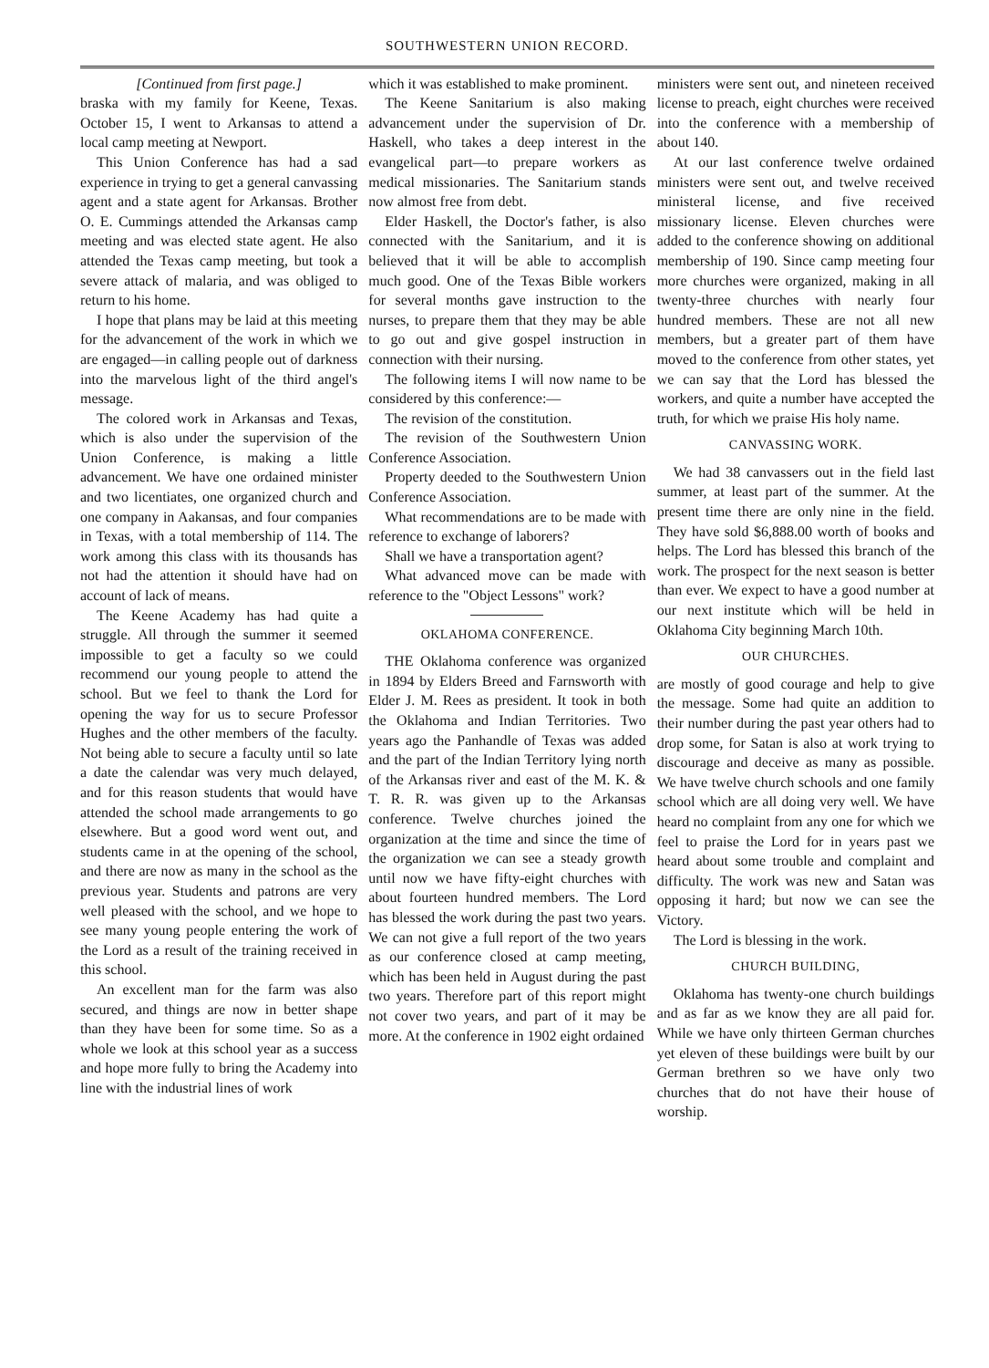SOUTHWESTERN UNION RECORD.
[Continued from first page.]
braska with my family for Keene, Texas. October 15, I went to Arkansas to attend a local camp meeting at Newport.
This Union Conference has had a sad experience in trying to get a general canvassing agent and a state agent for Arkansas. Brother O. E. Cummings attended the Arkansas camp meeting and was elected state agent. He also attended the Texas camp meeting, but took a severe attack of malaria, and was obliged to return to his home.
I hope that plans may be laid at this meeting for the advancement of the work in which we are engaged—in calling people out of darkness into the marvelous light of the third angel's message.
The colored work in Arkansas and Texas, which is also under the supervision of the Union Conference, is making a little advancement. We have one ordained minister and two licentiates, one organized church and one company in Aakansas, and four companies in Texas, with a total membership of 114. The work among this class with its thousands has not had the attention it should have had on account of lack of means.
The Keene Academy has had quite a struggle. All through the summer it seemed impossible to get a faculty so we could recommend our young people to attend the school. But we feel to thank the Lord for opening the way for us to secure Professor Hughes and the other members of the faculty. Not being able to secure a faculty until so late a date the calendar was very much delayed, and for this reason students that would have attended the school made arrangements to go elsewhere. But a good word went out, and students came in at the opening of the school, and there are now as many in the school as the previous year. Students and patrons are very well pleased with the school, and we hope to see many young people entering the work of the Lord as a result of the training received in this school.
An excellent man for the farm was also secured, and things are now in better shape than they have been for some time. So as a whole we look at this school year as a success and hope more fully to bring the Academy into line with the industrial lines of work
which it was established to make prominent.
The Keene Sanitarium is also making advancement under the supervision of Dr. Haskell, who takes a deep interest in the evangelical part—to prepare workers as medical missionaries. The Sanitarium stands now almost free from debt.
Elder Haskell, the Doctor's father, is also connected with the Sanitarium, and it is believed that it will be able to accomplish much good. One of the Texas Bible workers for several months gave instruction to the nurses, to prepare them that they may be able to go out and give gospel instruction in connection with their nursing.
The following items I will now name to be considered by this conference:—
The revision of the constitution.
The revision of the Southwestern Union Conference Association.
Property deeded to the Southwestern Union Conference Association.
What recommendations are to be made with reference to exchange of laborers?
Shall we have a transportation agent?
What advanced move can be made with reference to the "Object Lessons" work?
OKLAHOMA CONFERENCE.
THE Oklahoma conference was organized in 1894 by Elders Breed and Farnsworth with Elder J. M. Rees as president. It took in both the Oklahoma and Indian Territories. Two years ago the Panhandle of Texas was added and the part of the Indian Territory lying north of the Arkansas river and east of the M. K. & T. R. R. was given up to the Arkansas conference. Twelve churches joined the organization at the time and since the time of the organization we can see a steady growth until now we have fifty-eight churches with about fourteen hundred members. The Lord has blessed the work during the past two years. We can not give a full report of the two years as our conference closed at camp meeting, which has been held in August during the past two years. Therefore part of this report might not cover two years, and part of it may be more. At the conference in 1902 eight ordained
ministers were sent out, and nineteen received license to preach, eight churches were received into the conference with a membership of about 140.
At our last conference twelve ordained ministers were sent out, and twelve received ministeral license, and five received missionary license. Eleven churches were added to the conference showing on additional membership of 190. Since camp meeting four more churches were organized, making in all twenty-three churches with nearly four hundred members. These are not all new members, but a greater part of them have moved to the conference from other states, yet we can say that the Lord has blessed the workers, and quite a number have accepted the truth, for which we praise His holy name.
CANVASSING WORK.
We had 38 canvassers out in the field last summer, at least part of the summer. At the present time there are only nine in the field. They have sold $6,888.00 worth of books and helps. The Lord has blessed this branch of the work. The prospect for the next season is better than ever. We expect to have a good number at our next institute which will be held in Oklahoma City beginning March 10th.
OUR CHURCHES.
are mostly of good courage and help to give the message. Some had quite an addition to their number during the past year others had to drop some, for Satan is also at work trying to discourage and deceive as many as possible. We have twelve church schools and one family school which are all doing very well. We have heard no complaint from any one for which we feel to praise the Lord for in years past we heard about some trouble and complaint and difficulty. The work was new and Satan was opposing it hard; but now we can see the Victory.
The Lord is blessing in the work.
CHURCH BUILDING,
Oklahoma has twenty-one church buildings and as far as we know they are all paid for. While we have only thirteen German churches yet eleven of these buildings were built by our German brethren so we have only two churches that do not have their house of worship.